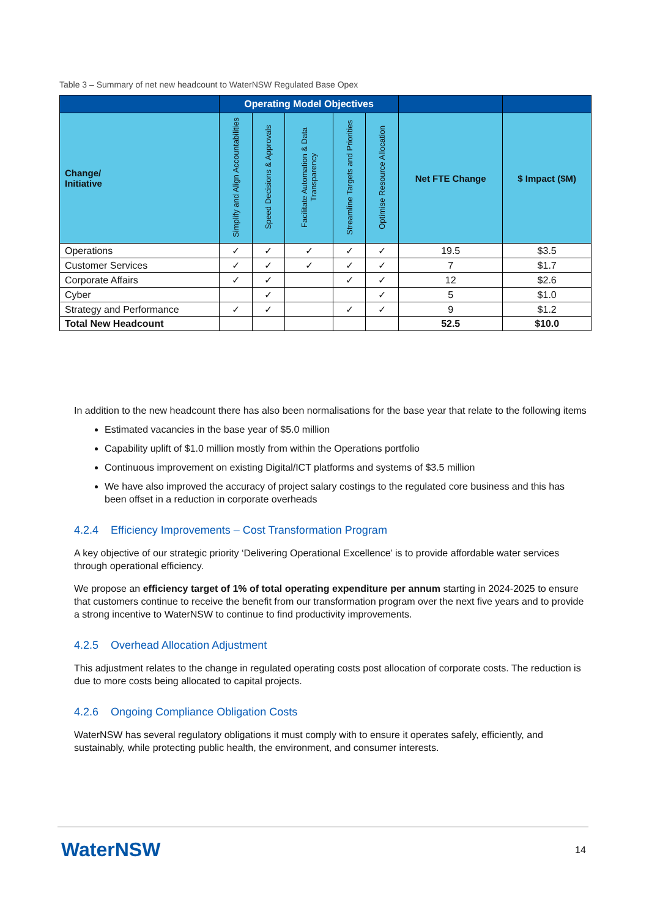Table 3 – Summary of net new headcount to WaterNSW Regulated Base Opex
| | Operating Model Objectives | | | | | | |
| --- | --- | --- | --- | --- | --- | --- | --- |
| Change/ Initiative | Simplify and Align Accountabilities | Speed Decisions & Approvals | Facilitate Automation & Data Transparency | Streamline Targets and Priorities | Optimise Resource Allocation | Net FTE Change | $ Impact ($M) |
| Operations | ✓ | ✓ | ✓ | ✓ | ✓ | 19.5 | $3.5 |
| Customer Services | ✓ | ✓ | ✓ | ✓ | ✓ | 7 | $1.7 |
| Corporate Affairs | ✓ | ✓ | | ✓ | ✓ | 12 | $2.6 |
| Cyber | | ✓ | | | ✓ | 5 | $1.0 |
| Strategy and Performance | ✓ | ✓ | | ✓ | ✓ | 9 | $1.2 |
| Total New Headcount | | | | | | 52.5 | $10.0 |
In addition to the new headcount there has also been normalisations for the base year that relate to the following items
Estimated vacancies in the base year of $5.0 million
Capability uplift of $1.0 million mostly from within the Operations portfolio
Continuous improvement on existing Digital/ICT platforms and systems of $3.5 million
We have also improved the accuracy of project salary costings to the regulated core business and this has been offset in a reduction in corporate overheads
4.2.4 Efficiency Improvements – Cost Transformation Program
A key objective of our strategic priority ‘Delivering Operational Excellence’ is to provide affordable water services through operational efficiency.
We propose an efficiency target of 1% of total operating expenditure per annum starting in 2024-2025 to ensure that customers continue to receive the benefit from our transformation program over the next five years and to provide a strong incentive to WaterNSW to continue to find productivity improvements.
4.2.5 Overhead Allocation Adjustment
This adjustment relates to the change in regulated operating costs post allocation of corporate costs. The reduction is due to more costs being allocated to capital projects.
4.2.6 Ongoing Compliance Obligation Costs
WaterNSW has several regulatory obligations it must comply with to ensure it operates safely, efficiently, and sustainably, while protecting public health, the environment, and consumer interests.
WaterNSW 14